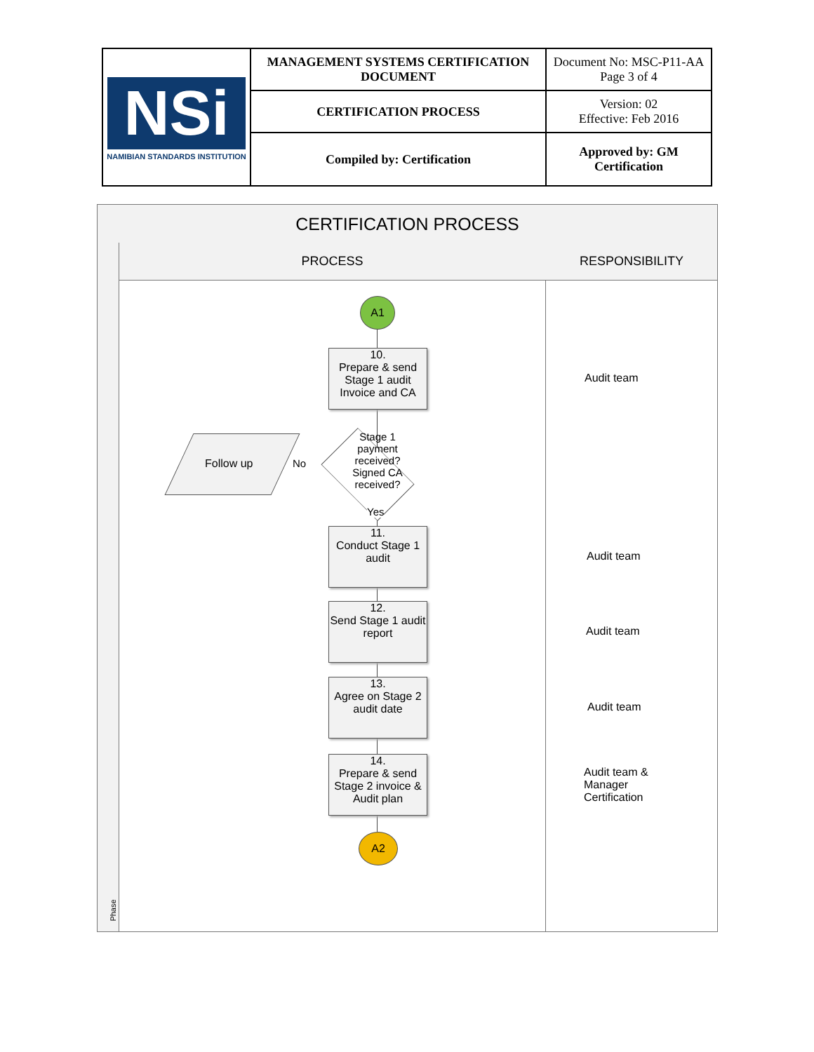| NSi NAMIBIAN STANDARDS INSTITUTION | MANAGEMENT SYSTEMS CERTIFICATION DOCUMENT | Document No: MSC-P11-AA Page 3 of 4 |
| | CERTIFICATION PROCESS | Version: 02 Effective: Feb 2016 |
| | Compiled by: Certification | Approved by: GM Certification |
CERTIFICATION PROCESS
PROCESS RESPONSIBILITY
Phase
A1
10.
Prepare & send Stage 1 audit Invoice and CA
Stage 1 payment received? Signed CA received?
Follow up No
Yes
11.
Conduct Stage 1 audit
12.
Send Stage 1 audit report
13.
Agree on Stage 2 audit date
14.
Prepare & send Stage 2 invoice & Audit plan
A2
Audit team
Audit team
Audit team
Audit team
Audit team &
Manager
Certification